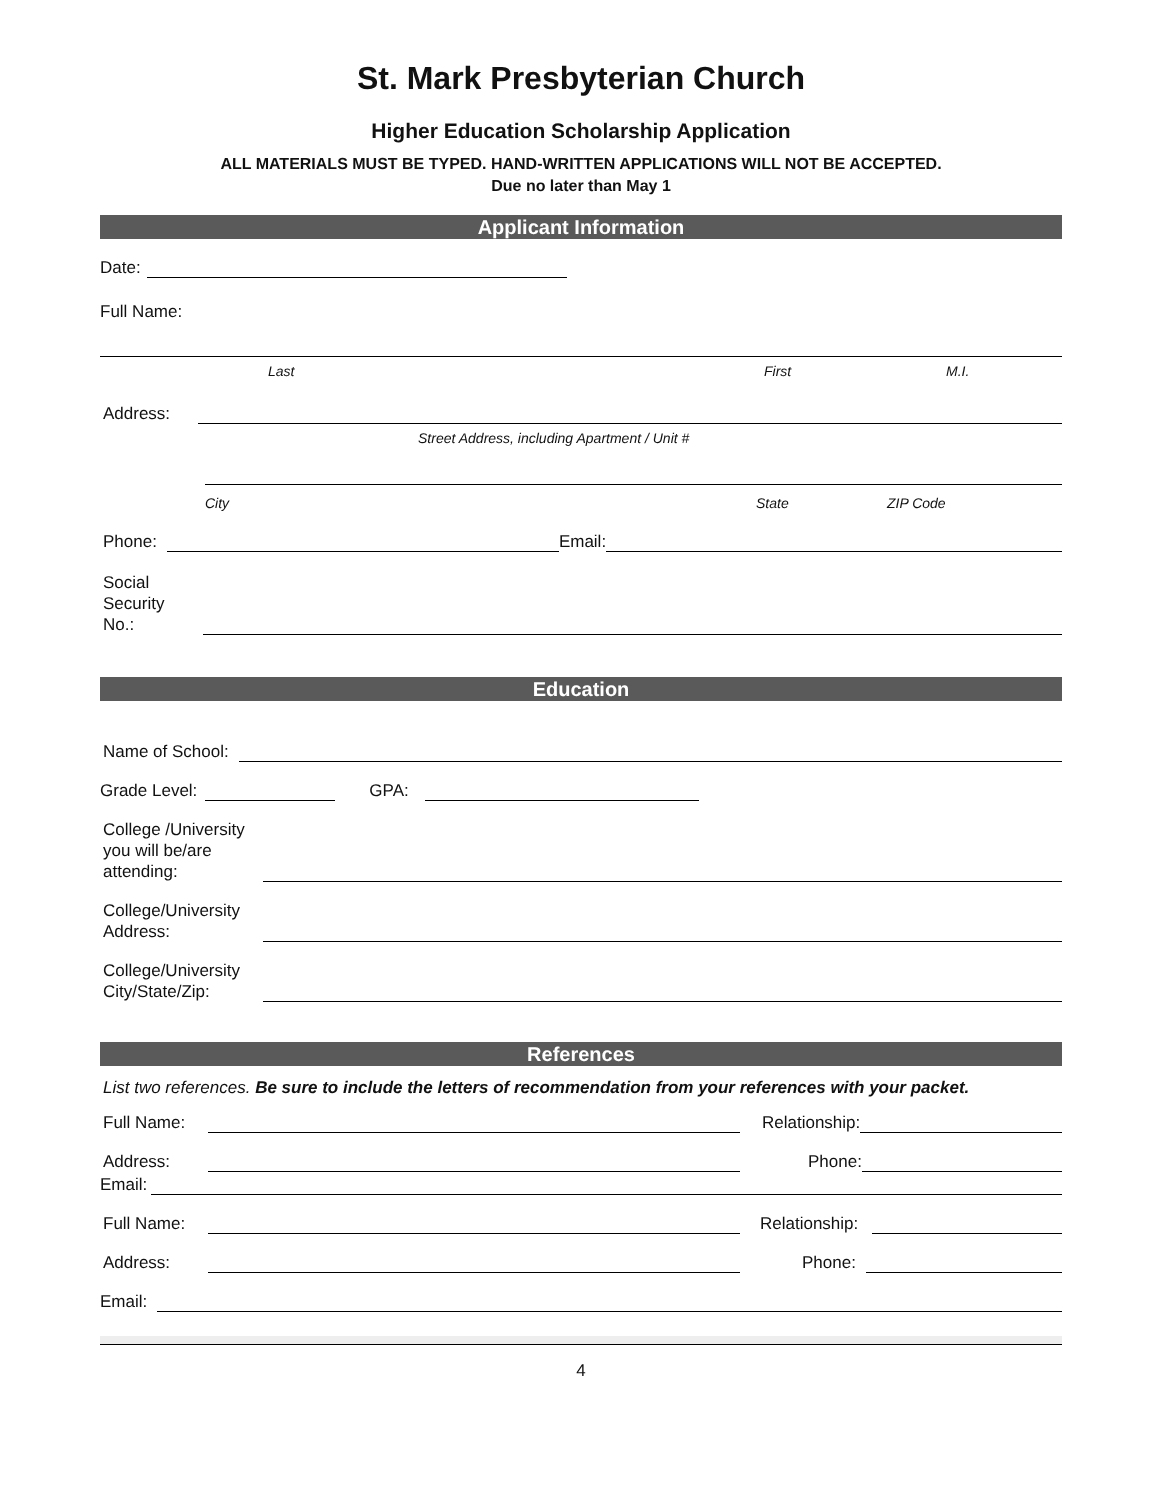St. Mark Presbyterian Church
Higher Education Scholarship Application
ALL MATERIALS MUST BE TYPED. HAND-WRITTEN APPLICATIONS WILL NOT BE ACCEPTED.
Due no later than May 1
Applicant Information
Date:
Full Name:
Last First M.I.
Address:
Street Address, including Apartment / Unit #
City State ZIP Code
Phone: Email:
Social Security No.:
Education
Name of School:
Grade Level: GPA:
College /University you will be/are attending:
College/University Address:
College/University City/State/Zip:
References
List two references. Be sure to include the letters of recommendation from your references with your packet.
Full Name: Relationship:
Address: Phone:
Email:
Full Name: Relationship:
Address: Phone:
Email:
4